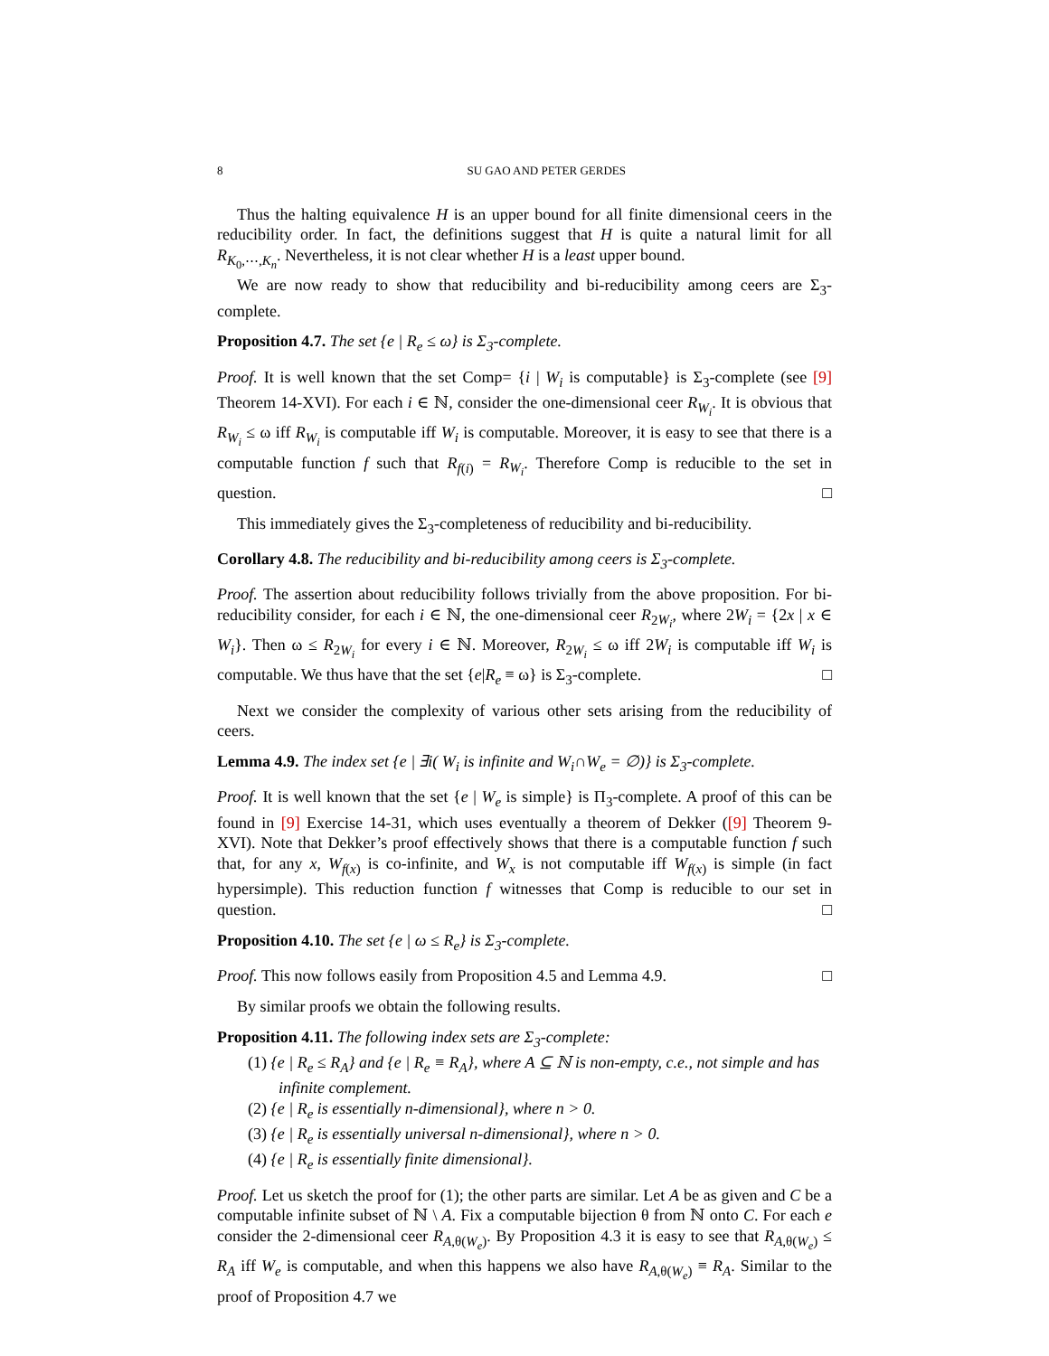8 SU GAO AND PETER GERDES
Thus the halting equivalence H is an upper bound for all finite dimensional ceers in the reducibility order. In fact, the definitions suggest that H is quite a natural limit for all R<sub>K<sub>0</sub>,⋯,K<sub>n</sub></sub>. Nevertheless, it is not clear whether H is a least upper bound.
We are now ready to show that reducibility and bi-reducibility among ceers are Σ<sub>3</sub>-complete.
Proposition 4.7. The set {e | R<sub>e</sub> ≤ ω} is Σ<sub>3</sub>-complete.
Proof. It is well known that the set Comp= {i | W<sub>i</sub> is computable} is Σ<sub>3</sub>-complete (see [9] Theorem 14-XVI). For each i ∈ ℕ, consider the one-dimensional ceer R<sub>W<sub>i</sub></sub>. It is obvious that R<sub>W<sub>i</sub></sub> ≤ ω iff R<sub>W<sub>i</sub></sub> is computable iff W<sub>i</sub> is computable. Moreover, it is easy to see that there is a computable function f such that R<sub>f(i)</sub> = R<sub>W<sub>i</sub></sub>. Therefore Comp is reducible to the set in question. □
This immediately gives the Σ<sub>3</sub>-completeness of reducibility and bi-reducibility.
Corollary 4.8. The reducibility and bi-reducibility among ceers is Σ<sub>3</sub>-complete.
Proof. The assertion about reducibility follows trivially from the above proposition. For bi-reducibility consider, for each i ∈ ℕ, the one-dimensional ceer R<sub>2W<sub>i</sub></sub>, where 2W<sub>i</sub> = {2x | x ∈ W<sub>i</sub>}. Then ω ≤ R<sub>2W<sub>i</sub></sub> for every i ∈ ℕ. Moreover, R<sub>2W<sub>i</sub></sub> ≤ ω iff 2W<sub>i</sub> is computable iff W<sub>i</sub> is computable. We thus have that the set {e|R<sub>e</sub> ≡ ω} is Σ<sub>3</sub>-complete. □
Next we consider the complexity of various other sets arising from the reducibility of ceers.
Lemma 4.9. The index set {e | ∃i( W<sub>i</sub> is infinite and W<sub>i</sub>∩W<sub>e</sub> = ∅)} is Σ<sub>3</sub>-complete.
Proof. It is well known that the set {e | W<sub>e</sub> is simple} is Π<sub>3</sub>-complete. A proof of this can be found in [9] Exercise 14-31, which uses eventually a theorem of Dekker ([9] Theorem 9-XVI). Note that Dekker’s proof effectively shows that there is a computable function f such that, for any x, W<sub>f(x)</sub> is co-infinite, and W<sub>x</sub> is not computable iff W<sub>f(x)</sub> is simple (in fact hypersimple). This reduction function f witnesses that Comp is reducible to our set in question. □
Proposition 4.10. The set {e | ω ≤ R<sub>e</sub>} is Σ<sub>3</sub>-complete.
Proof. This now follows easily from Proposition 4.5 and Lemma 4.9. □
By similar proofs we obtain the following results.
Proposition 4.11. The following index sets are Σ<sub>3</sub>-complete:
(1) {e | R<sub>e</sub> ≤ R<sub>A</sub>} and {e | R<sub>e</sub> ≡ R<sub>A</sub>}, where A ⊆ ℕ is non-empty, c.e., not simple and has infinite complement.
(2) {e | R<sub>e</sub> is essentially n-dimensional}, where n > 0.
(3) {e | R<sub>e</sub> is essentially universal n-dimensional}, where n > 0.
(4) {e | R<sub>e</sub> is essentially finite dimensional}.
Proof. Let us sketch the proof for (1); the other parts are similar. Let A be as given and C be a computable infinite subset of ℕ \ A. Fix a computable bijection θ from ℕ onto C. For each e consider the 2-dimensional ceer R<sub>A,θ(W<sub>e</sub>)</sub>. By Proposition 4.3 it is easy to see that R<sub>A,θ(W<sub>e</sub>)</sub> ≤ R<sub>A</sub> iff W<sub>e</sub> is computable, and when this happens we also have R<sub>A,θ(W<sub>e</sub>)</sub> ≡ R<sub>A</sub>. Similar to the proof of Proposition 4.7 we